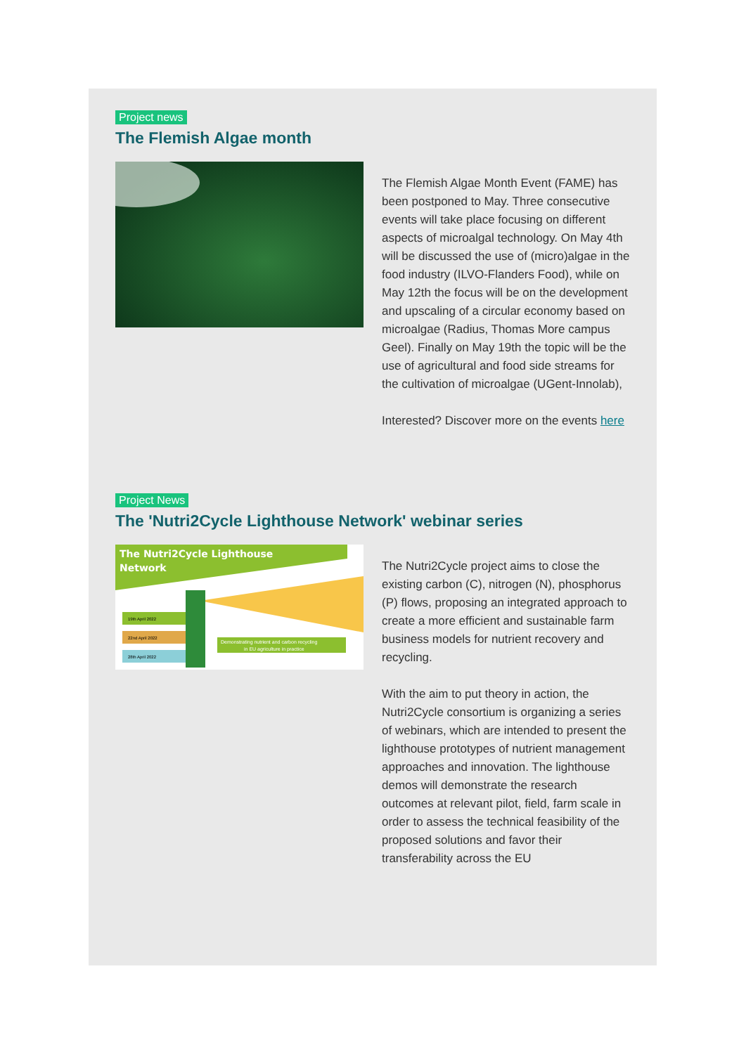Project news
The Flemish Algae month
The Flemish Algae Month Event (FAME) has been postponed to May. Three consecutive events will take place focusing on different aspects of microalgal technology. On May 4th will be discussed the use of (micro)algae in the food industry (ILVO-Flanders Food), while on May 12th the focus will be on the development and upscaling of a circular economy based on microalgae (Radius, Thomas More campus Geel). Finally on May 19th the topic will be the use of agricultural and food side streams for the cultivation of microalgae (UGent-Innolab),
Interested? Discover more on the events here
Project News
The 'Nutri2Cycle Lighthouse Network' webinar series
The Nutri2Cycle Lighthouse
Network
19th April 2022
22nd April 2022
28th April 2022
Demonstrating nutrient and carbon recycling
in EU agriculture in practice
The Nutri2Cycle project aims to close the existing carbon (C), nitrogen (N), phosphorus (P) flows, proposing an integrated approach to create a more efficient and sustainable farm business models for nutrient recovery and recycling.
With the aim to put theory in action, the Nutri2Cycle consortium is organizing a series of webinars, which are intended to present the lighthouse prototypes of nutrient management approaches and innovation. The lighthouse demos will demonstrate the research outcomes at relevant pilot, field, farm scale in order to assess the technical feasibility of the proposed solutions and favor their transferability across the EU